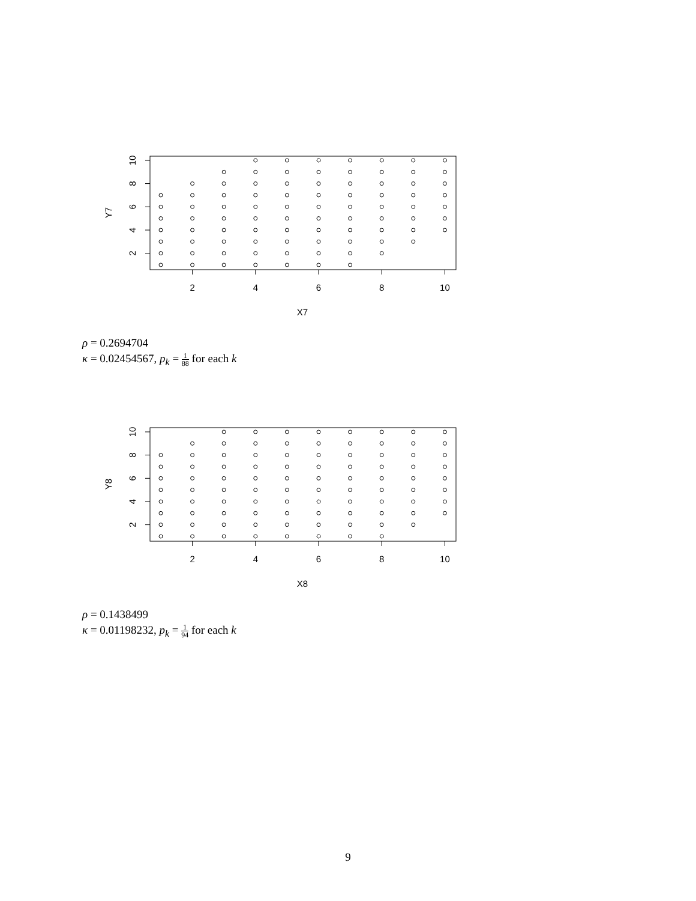2
4
6
8
10
2
4
6
8
10
X7
Y7
ρ = 0.2694704
κ = 0.02454567, p<sub>k</sub> = 1 88 for each k
2
4
6
8
10
2
4
6
8
10
X8
Y8
ρ = 0.1438499
κ = 0.01198232, p<sub>k</sub> = 1 94 for each k
9